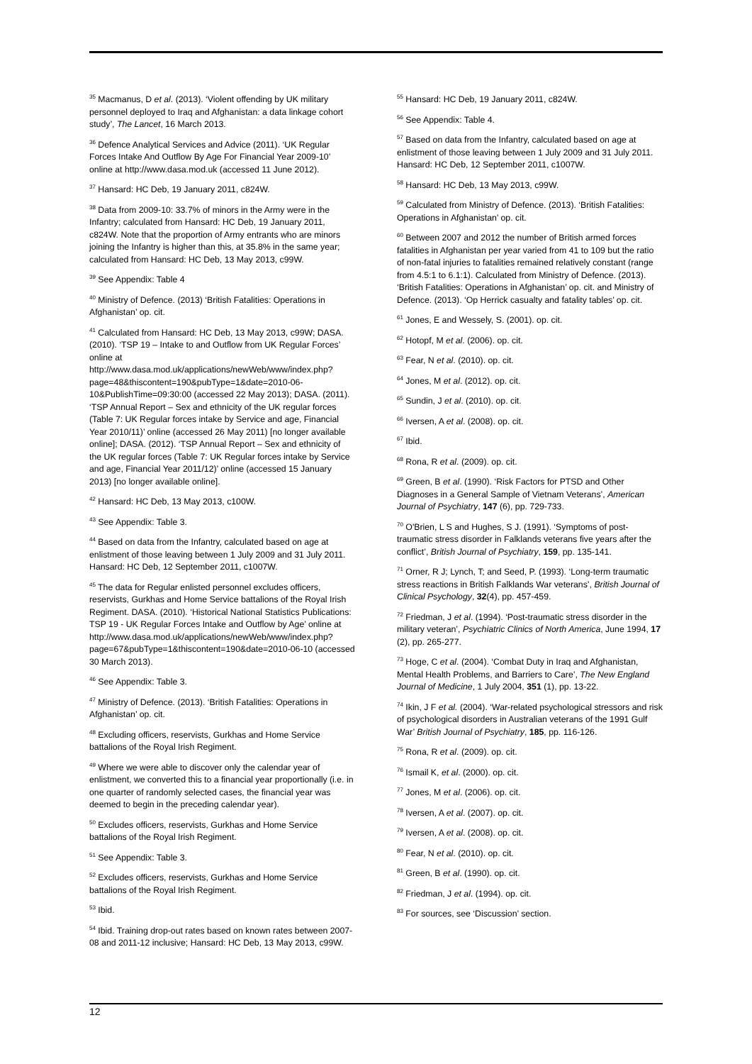<sup>35</sup> Macmanus, D et al. (2013). ‘Violent offending by UK military personnel deployed to Iraq and Afghanistan: a data linkage cohort study’, The Lancet, 16 March 2013.
<sup>36</sup> Defence Analytical Services and Advice (2011). ‘UK Regular Forces Intake And Outflow By Age For Financial Year 2009-10’ online at http://www.dasa.mod.uk (accessed 11 June 2012).
<sup>37</sup> Hansard: HC Deb, 19 January 2011, c824W.
<sup>38</sup> Data from 2009-10: 33.7% of minors in the Army were in the Infantry; calculated from Hansard: HC Deb, 19 January 2011, c824W. Note that the proportion of Army entrants who are minors joining the Infantry is higher than this, at 35.8% in the same year; calculated from Hansard: HC Deb, 13 May 2013, c99W.
<sup>39</sup> See Appendix: Table 4
<sup>40</sup> Ministry of Defence. (2013) ‘British Fatalities: Operations in Afghanistan’ op. cit.
<sup>41</sup> Calculated from Hansard: HC Deb, 13 May 2013, c99W; DASA. (2010). ‘TSP 19 – Intake to and Outflow from UK Regular Forces’ online at http://www.dasa.mod.uk/applications/newWeb/www/index.php?page=48&thiscontent=190&pubType=1&date=2010-06-10&PublishTime=09:30:00 (accessed 22 May 2013); DASA. (2011). ‘TSP Annual Report – Sex and ethnicity of the UK regular forces (Table 7: UK Regular forces intake by Service and age, Financial Year 2010/11)’ online (accessed 26 May 2011) [no longer available online]; DASA. (2012). ‘TSP Annual Report – Sex and ethnicity of the UK regular forces (Table 7: UK Regular forces intake by Service and age, Financial Year 2011/12)’ online (accessed 15 January 2013) [no longer available online].
<sup>42</sup> Hansard: HC Deb, 13 May 2013, c100W.
<sup>43</sup> See Appendix: Table 3.
<sup>44</sup> Based on data from the Infantry, calculated based on age at enlistment of those leaving between 1 July 2009 and 31 July 2011. Hansard: HC Deb, 12 September 2011, c1007W.
<sup>45</sup> The data for Regular enlisted personnel excludes officers, reservists, Gurkhas and Home Service battalions of the Royal Irish Regiment. DASA. (2010). ‘Historical National Statistics Publications: TSP 19 - UK Regular Forces Intake and Outflow by Age’ online at http://www.dasa.mod.uk/applications/newWeb/www/index.php?page=67&pubType=1&thiscontent=190&date=2010-06-10 (accessed 30 March 2013).
<sup>46</sup> See Appendix: Table 3.
<sup>47</sup> Ministry of Defence. (2013). ‘British Fatalities: Operations in Afghanistan’ op. cit.
<sup>48</sup> Excluding officers, reservists, Gurkhas and Home Service battalions of the Royal Irish Regiment.
<sup>49</sup> Where we were able to discover only the calendar year of enlistment, we converted this to a financial year proportionally (i.e. in one quarter of randomly selected cases, the financial year was deemed to begin in the preceding calendar year).
<sup>50</sup> Excludes officers, reservists, Gurkhas and Home Service battalions of the Royal Irish Regiment.
<sup>51</sup> See Appendix: Table 3.
<sup>52</sup> Excludes officers, reservists, Gurkhas and Home Service battalions of the Royal Irish Regiment.
<sup>53</sup> Ibid.
<sup>54</sup> Ibid. Training drop-out rates based on known rates between 2007-08 and 2011-12 inclusive; Hansard: HC Deb, 13 May 2013, c99W.
<sup>55</sup> Hansard: HC Deb, 19 January 2011, c824W.
<sup>56</sup> See Appendix: Table 4.
<sup>57</sup> Based on data from the Infantry, calculated based on age at enlistment of those leaving between 1 July 2009 and 31 July 2011. Hansard: HC Deb, 12 September 2011, c1007W.
<sup>58</sup> Hansard: HC Deb, 13 May 2013, c99W.
<sup>59</sup> Calculated from Ministry of Defence. (2013). ‘British Fatalities: Operations in Afghanistan’ op. cit.
<sup>60</sup> Between 2007 and 2012 the number of British armed forces fatalities in Afghanistan per year varied from 41 to 109 but the ratio of non-fatal injuries to fatalities remained relatively constant (range from 4.5:1 to 6.1:1). Calculated from Ministry of Defence. (2013). ‘British Fatalities: Operations in Afghanistan’ op. cit. and Ministry of Defence. (2013). ‘Op Herrick casualty and fatality tables’ op. cit.
<sup>61</sup> Jones, E and Wessely, S. (2001). op. cit.
<sup>62</sup> Hotopf, M et al. (2006). op. cit.
<sup>63</sup> Fear, N et al. (2010). op. cit.
<sup>64</sup> Jones, M et al. (2012). op. cit.
<sup>65</sup> Sundin, J et al. (2010). op. cit.
<sup>66</sup> Iversen, A et al. (2008). op. cit.
<sup>67</sup> Ibid.
<sup>68</sup> Rona, R et al. (2009). op. cit.
<sup>69</sup> Green, B et al. (1990). ‘Risk Factors for PTSD and Other Diagnoses in a General Sample of Vietnam Veterans’, American Journal of Psychiatry, 147 (6), pp. 729-733.
<sup>70</sup> O'Brien, L S and Hughes, S J. (1991). ‘Symptoms of post-traumatic stress disorder in Falklands veterans five years after the conflict’, British Journal of Psychiatry, 159, pp. 135-141.
<sup>71</sup> Orner, R J; Lynch, T; and Seed, P. (1993). ‘Long-term traumatic stress reactions in British Falklands War veterans’, British Journal of Clinical Psychology, 32(4), pp. 457-459.
<sup>72</sup> Friedman, J et al. (1994). ‘Post-traumatic stress disorder in the military veteran’, Psychiatric Clinics of North America, June 1994, 17 (2), pp. 265-277.
<sup>73</sup> Hoge, C et al. (2004). ‘Combat Duty in Iraq and Afghanistan, Mental Health Problems, and Barriers to Care’, The New England Journal of Medicine, 1 July 2004, 351 (1), pp. 13-22.
<sup>74</sup> Ikin, J F et al. (2004). ‘War-related psychological stressors and risk of psychological disorders in Australian veterans of the 1991 Gulf War’ British Journal of Psychiatry, 185, pp. 116-126.
<sup>75</sup> Rona, R et al. (2009). op. cit.
<sup>76</sup> Ismail K, et al. (2000). op. cit.
<sup>77</sup> Jones, M et al. (2006). op. cit.
<sup>78</sup> Iversen, A et al. (2007). op. cit.
<sup>79</sup> Iversen, A et al. (2008). op. cit.
<sup>80</sup> Fear, N et al. (2010). op. cit.
<sup>81</sup> Green, B et al. (1990). op. cit.
<sup>82</sup> Friedman, J et al. (1994). op. cit.
<sup>83</sup> For sources, see ‘Discussion’ section.
12